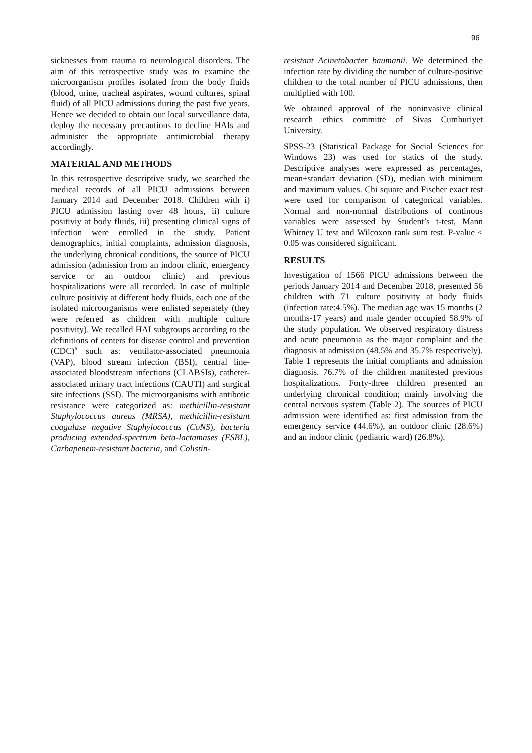96
sicknesses from trauma to neurological disorders. The aim of this retrospective study was to examine the microorganism profiles isolated from the body fluids (blood, urine, tracheal aspirates, wound cultures, spinal fluid) of all PICU admissions during the past five years. Hence we decided to obtain our local surveillance data, deploy the necessary precautions to decline HAIs and administer the appropriate antimicrobial therapy accordingly.
MATERIAL AND METHODS
In this retrospective descriptive study, we searched the medical records of all PICU admissions between January 2014 and December 2018. Children with i) PICU admission lasting over 48 hours, ii) culture positiviy at body fluids, iii) presenting clinical signs of infection were enrolled in the study. Patient demographics, initial complaints, admission diagnosis, the underlying chronical conditions, the source of PICU admission (admission from an indoor clinic, emergency service or an outdoor clinic) and previous hospitalizations were all recorded. In case of multiple culture positiviy at different body fluids, each one of the isolated microorganisms were enlisted seperately (they were referred as children with multiple culture positivity). We recalled HAI subgroups according to the definitions of centers for disease control and prevention (CDC)<sup>6</sup> such as: ventilator-associated pneumonia (VAP), blood stream infection (BSI), central line-associated bloodstream infections (CLABSIs), catheter-associated urinary tract infections (CAUTI) and surgical site infections (SSI). The microorganisms with antibotic resistance were categorized as: methicillin-resistant Staphylococcus aureus (MRSA), methicillin-resistant coagulase negative Staphylococcus (CoNS), bacteria producing extended-spectrum beta-lactamases (ESBL), Carbapenem-resistant bacteria, and Colistin-
resistant Acinetobacter baumanii. We determined the infection rate by dividing the number of culture-positive children to the total number of PICU admissions, then multiplied with 100.
We obtained approval of the noninvasive clinical research ethics committe of Sivas Cumhuriyet University.
SPSS-23 (Statistical Package for Social Sciences for Windows 23) was used for statics of the study. Descriptive analyses were expressed as percentages, mean±standart deviation (SD), median with minimum and maximum values. Chi square and Fischer exact test were used for comparison of categorical variables. Normal and non-normal distributions of continous variables were assessed by Student’s t-test, Mann Whitney U test and Wilcoxon rank sum test. P-value < 0.05 was considered significant.
RESULTS
Investigation of 1566 PICU admissions between the periods January 2014 and December 2018, presented 56 children with 71 culture positivity at body fluids (infection rate:4.5%). The median age was 15 months (2 months-17 years) and male gender occupied 58.9% of the study population. We observed respiratory distress and acute pneumonia as the major complaint and the diagnosis at admission (48.5% and 35.7% respectively). Table 1 represents the initial compliants and admission diagnosis. 76.7% of the children manifested previous hospitalizations. Forty-three children presented an underlying chronical condition; mainly involving the central nervous system (Table 2). The sources of PICU admission were identified as: first admission from the emergency service (44.6%), an outdoor clinic (28.6%) and an indoor clinic (pediatric ward) (26.8%).